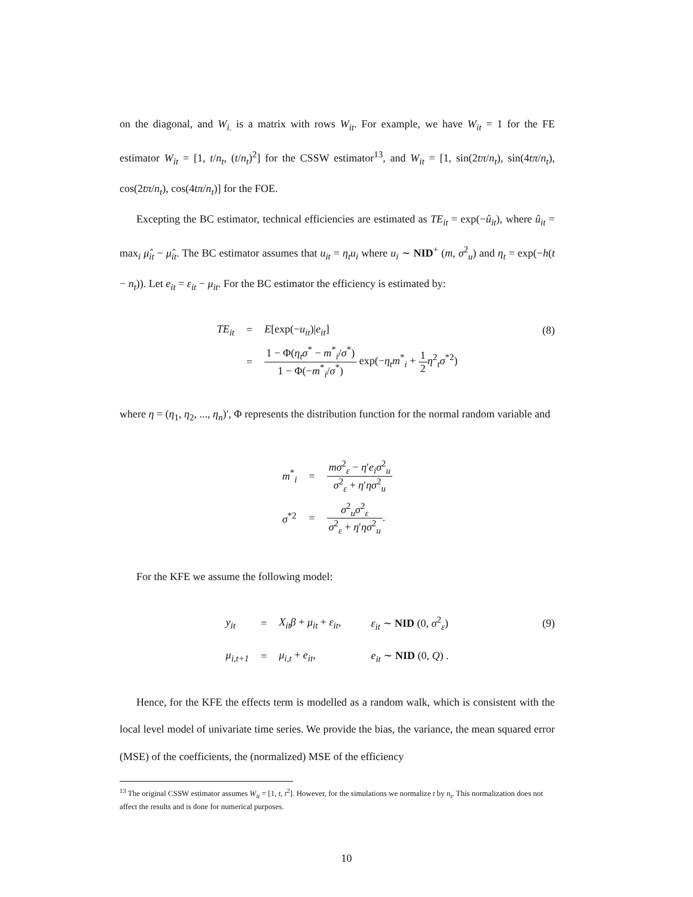on the diagonal, and W<sub>i.</sub> is a matrix with rows W<sub>it</sub>. For example, we have W<sub>it</sub> = 1 for the FE estimator W<sub>it</sub> = [1, t/n<sub>t</sub>, (t/n<sub>t</sub>)<sup>2</sup>] for the CSSW estimator<sup>13</sup>, and W<sub>it</sub> = [1, sin(2tπ/n<sub>t</sub>), sin(4tπ/n<sub>t</sub>), cos(2tπ/n<sub>t</sub>), cos(4tπ/n<sub>t</sub>)] for the FOE.
Excepting the BC estimator, technical efficiencies are estimated as TE<sub>it</sub> = exp(−û<sub>it</sub>), where û<sub>it</sub> = max<sub>i</sub> μ̂<sub>it</sub> − μ̂<sub>it</sub>. The BC estimator assumes that u<sub>it</sub> = η<sub>t</sub>u<sub>i</sub> where u<sub>i</sub> ∼ NID<sup>+</sup> (m, σ<sup>2</sup><sub>u</sub>) and η<sub>t</sub> = exp(−h(t − n<sub>t</sub>)). Let e<sub>it</sub> = ε<sub>it</sub> − μ<sub>it</sub>. For the BC estimator the efficiency is estimated by:
(8)
| TE<sub>it</sub> | = | E [exp(− u<sub>it</sub> )/ e<sub>it</sub> ] |
| | = | 1 − Φ( η<sub>t</sub>σ<sup>*</sup> − m<sup>*</sup><sub>i</sub>/ σ<sup>*</sup>) 1 − Φ(− m<sup>*</sup><sub>i</sub>/ σ<sup>*</sup>) exp(− η<sub>t</sub>m<sup>*</sup><sub>i</sub> + 1 2 η<sup>2</sup><sub>t</sub> σ<sup>*2</sup>) |
where η = (η<sub>1</sub>, η<sub>2</sub>, ..., η<sub>n</sub>)′, Φ represents the distribution function for the normal random variable and
| m<sup>*</sup><sub>i</sub> | = | mσ<sup>2</sup><sub>ε</sub> − η ′ e<sub>i</sub>σ<sup>2</sup><sub>u</sub> σ<sup>2</sup><sub>ε</sub> + η ′ ησ<sup>2</sup><sub>u</sub> |
| σ<sup>*2</sup> | = | σ<sup>2</sup><sub>u</sub> σ<sup>2</sup><sub>ε</sub> σ<sup>2</sup><sub>ε</sub> + η ′ ησ<sup>2</sup><sub>u</sub> . |
For the KFE we assume the following model:
(9)
| y<sub>it</sub> | = | X<sub>it</sub>β + μ<sub>it</sub> + ε<sub>it</sub> , | ε<sub>it</sub> ∼ NID (0, σ<sup>2</sup><sub>ε</sub>) |
| μ<sub>i,t+1</sub> | = | μ<sub>i,t</sub> + e<sub>it</sub> , | e<sub>it</sub> ∼ NID (0, Q ) . |
Hence, for the KFE the effects term is modelled as a random walk, which is consistent with the local level model of univariate time series. We provide the bias, the variance, the mean squared error (MSE) of the coefficients, the (normalized) MSE of the efficiency
<sup>13</sup> The original CSSW estimator assumes W<sub>it</sub> = [1, t, t<sup>2</sup>]. However, for the simulations we normalize t by n<sub>t</sub>. This normalization does not affect the results and is done for numerical purposes.
10